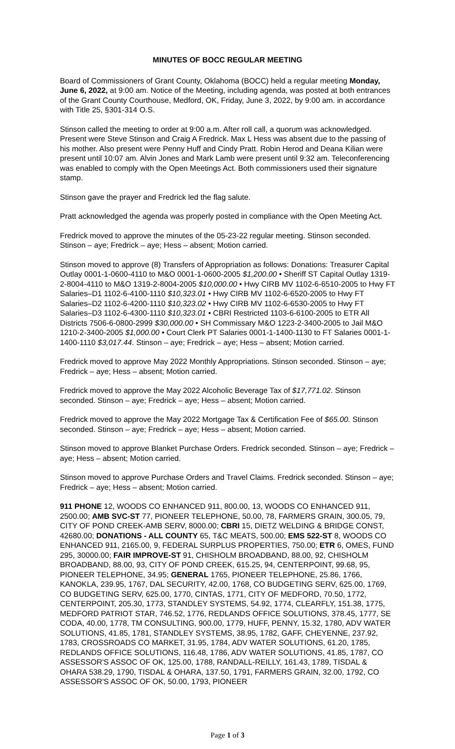MINUTES OF BOCC REGULAR MEETING
Board of Commissioners of Grant County, Oklahoma (BOCC) held a regular meeting Monday, June 6, 2022, at 9:00 am. Notice of the Meeting, including agenda, was posted at both entrances of the Grant County Courthouse, Medford, OK, Friday, June 3, 2022, by 9:00 am. in accordance with Title 25, §301-314 O.S.
Stinson called the meeting to order at 9:00 a.m. After roll call, a quorum was acknowledged. Present were Steve Stinson and Craig A Fredrick. Max L Hess was absent due to the passing of his mother. Also present were Penny Huff and Cindy Pratt. Robin Herod and Deana Kilian were present until 10:07 am. Alvin Jones and Mark Lamb were present until 9:32 am. Teleconferencing was enabled to comply with the Open Meetings Act. Both commissioners used their signature stamp.
Stinson gave the prayer and Fredrick led the flag salute.
Pratt acknowledged the agenda was properly posted in compliance with the Open Meeting Act.
Fredrick moved to approve the minutes of the 05-23-22 regular meeting. Stinson seconded. Stinson – aye; Fredrick – aye; Hess – absent; Motion carried.
Stinson moved to approve (8) Transfers of Appropriation as follows: Donations: Treasurer Capital Outlay 0001-1-0600-4110 to M&O 0001-1-0600-2005 $1,200.00 • Sheriff ST Capital Outlay 1319-2-8004-4110 to M&O 1319-2-8004-2005 $10,000.00 • Hwy CIRB MV 1102-6-6510-2005 to Hwy FT Salaries–D1 1102-6-4100-1110 $10,323.01 • Hwy CIRB MV 1102-6-6520-2005 to Hwy FT Salaries–D2 1102-6-4200-1110 $10,323.02 • Hwy CIRB MV 1102-6-6530-2005 to Hwy FT Salaries–D3 1102-6-4300-1110 $10,323.01 • CBRI Restricted 1103-6-6100-2005 to ETR All Districts 7506-6-0800-2999 $30,000.00 • SH Commissary M&O 1223-2-3400-2005 to Jail M&O 1210-2-3400-2005 $1,000.00 • Court Clerk PT Salaries 0001-1-1400-1130 to FT Salaries 0001-1-1400-1110 $3,017.44. Stinson – aye; Fredrick – aye; Hess – absent; Motion carried.
Fredrick moved to approve May 2022 Monthly Appropriations. Stinson seconded. Stinson – aye; Fredrick – aye; Hess – absent; Motion carried.
Fredrick moved to approve the May 2022 Alcoholic Beverage Tax of $17,771.02. Stinson seconded. Stinson – aye; Fredrick – aye; Hess – absent; Motion carried.
Fredrick moved to approve the May 2022 Mortgage Tax & Certification Fee of $65.00. Stinson seconded. Stinson – aye; Fredrick – aye; Hess – absent; Motion carried.
Stinson moved to approve Blanket Purchase Orders. Fredrick seconded. Stinson – aye; Fredrick – aye; Hess – absent; Motion carried.
Stinson moved to approve Purchase Orders and Travel Claims. Fredrick seconded. Stinson – aye; Fredrick – aye; Hess – absent; Motion carried.
911 PHONE 12, WOODS CO ENHANCED 911, 800.00, 13, WOODS CO ENHANCED 911, 2500.00; AMB SVC-ST 77, PIONEER TELEPHONE, 50.00, 78, FARMERS GRAIN, 300.05, 79, CITY OF POND CREEK-AMB SERV, 8000.00; CBRI 15, DIETZ WELDING & BRIDGE CONST, 42680.00; DONATIONS - ALL COUNTY 65, T&C MEATS, 500.00; EMS 522-ST 8, WOODS CO ENHANCED 911, 2165.00, 9, FEDERAL SURPLUS PROPERTIES, 750.00; ETR 6, OMES, FUND 295, 30000.00; FAIR IMPROVE-ST 91, CHISHOLM BROADBAND, 88.00, 92, CHISHOLM BROADBAND, 88.00, 93, CITY OF POND CREEK, 615.25, 94, CENTERPOINT, 99.68, 95, PIONEER TELEPHONE, 34.95; GENERAL 1765, PIONEER TELEPHONE, 25.86, 1766, KANOKLA, 239.95, 1767, DAL SECURITY, 42.00, 1768, CO BUDGETING SERV, 625.00, 1769, CO BUDGETING SERV, 625.00, 1770, CINTAS, 1771, CITY OF MEDFORD, 70.50, 1772, CENTERPOINT, 205.30, 1773, STANDLEY SYSTEMS, 54.92, 1774, CLEARFLY, 151.38, 1775, MEDFORD PATRIOT STAR, 746.52, 1776, REDLANDS OFFICE SOLUTIONS, 378.45, 1777, SE CODA, 40.00, 1778, TM CONSULTING, 900.00, 1779, HUFF, PENNY, 15.32, 1780, ADV WATER SOLUTIONS, 41.85, 1781, STANDLEY SYSTEMS, 38.95, 1782, GAFF, CHEYENNE, 237.92, 1783, CROSSROADS CO MARKET, 31.95, 1784, ADV WATER SOLUTIONS, 61.20, 1785, REDLANDS OFFICE SOLUTIONS, 116.48, 1786, ADV WATER SOLUTIONS, 41.85, 1787, CO ASSESSOR'S ASSOC OF OK, 125.00, 1788, RANDALL-REILLY, 161.43, 1789, TISDAL & OHARA 538.29, 1790, TISDAL & OHARA, 137.50, 1791, FARMERS GRAIN, 32.00, 1792, CO ASSESSOR'S ASSOC OF OK, 50.00, 1793, PIONEER
Page 1 of 3